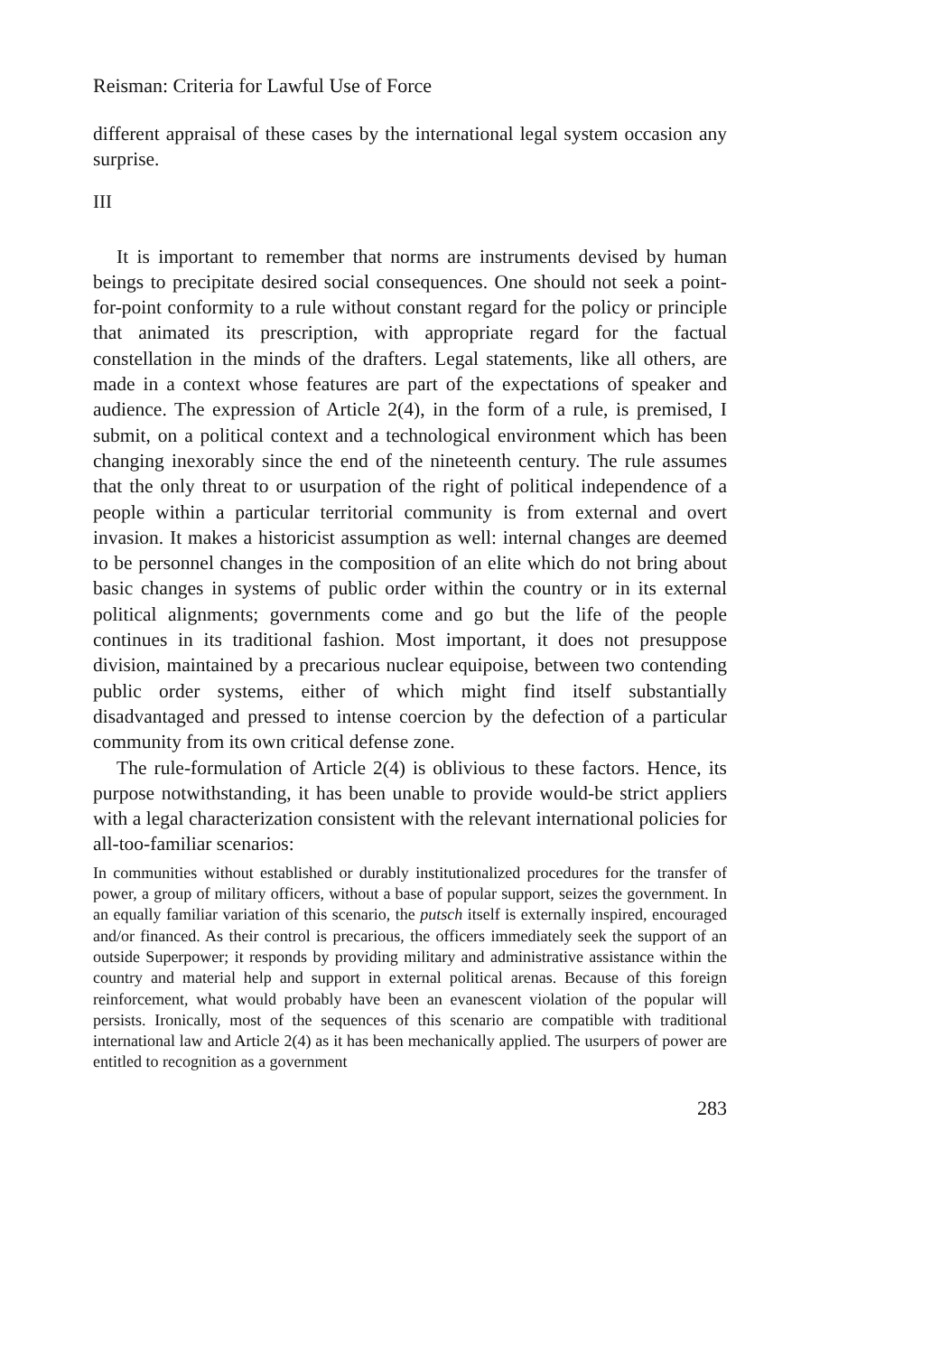Reisman: Criteria for Lawful Use of Force
different appraisal of these cases by the international legal system occasion any surprise.
III
It is important to remember that norms are instruments devised by human beings to precipitate desired social consequences. One should not seek a point-for-point conformity to a rule without constant regard for the policy or principle that animated its prescription, with appropriate regard for the factual constellation in the minds of the drafters. Legal statements, like all others, are made in a context whose features are part of the expectations of speaker and audience. The expression of Article 2(4), in the form of a rule, is premised, I submit, on a political context and a technological environment which has been changing inexorably since the end of the nineteenth century. The rule assumes that the only threat to or usurpation of the right of political independence of a people within a particular territorial community is from external and overt invasion. It makes a historicist assumption as well: internal changes are deemed to be personnel changes in the composition of an elite which do not bring about basic changes in systems of public order within the country or in its external political alignments; governments come and go but the life of the people continues in its traditional fashion. Most important, it does not presuppose division, maintained by a precarious nuclear equipoise, between two contending public order systems, either of which might find itself substantially disadvantaged and pressed to intense coercion by the defection of a particular community from its own critical defense zone.
The rule-formulation of Article 2(4) is oblivious to these factors. Hence, its purpose notwithstanding, it has been unable to provide would-be strict appliers with a legal characterization consistent with the relevant international policies for all-too-familiar scenarios:
In communities without established or durably institutionalized procedures for the transfer of power, a group of military officers, without a base of popular support, seizes the government. In an equally familiar variation of this scenario, the putsch itself is externally inspired, encouraged and/or financed. As their control is precarious, the officers immediately seek the support of an outside Superpower; it responds by providing military and administrative assistance within the country and material help and support in external political arenas. Because of this foreign reinforcement, what would probably have been an evanescent violation of the popular will persists. Ironically, most of the sequences of this scenario are compatible with traditional international law and Article 2(4) as it has been mechanically applied. The usurpers of power are entitled to recognition as a government
283